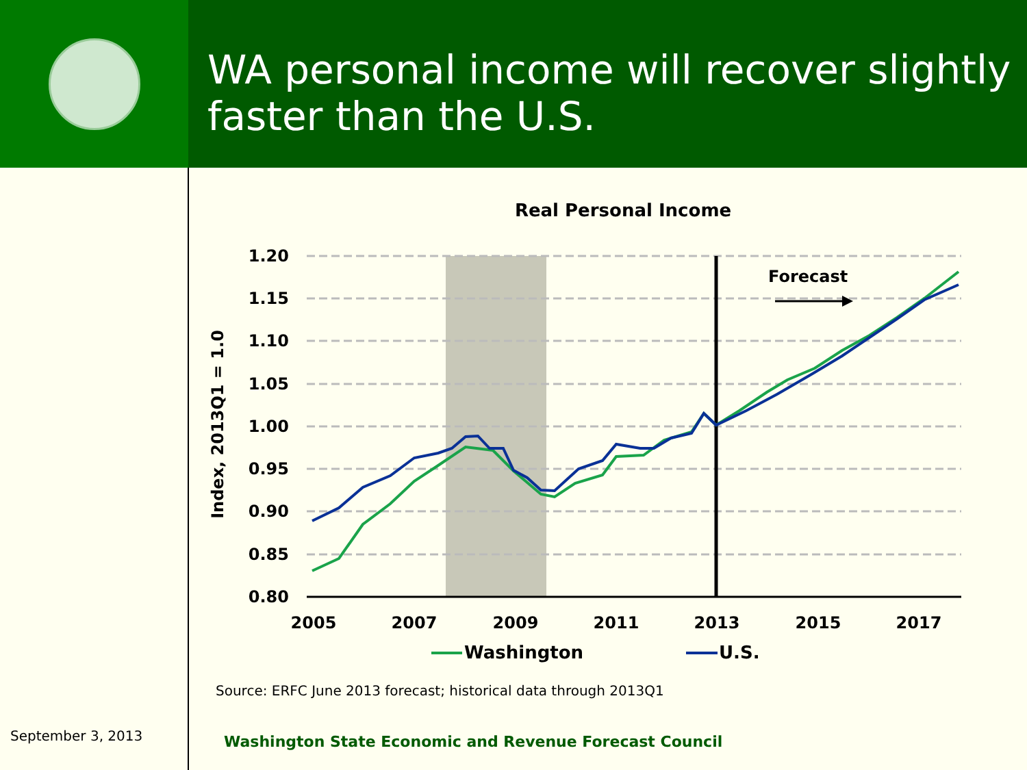WA personal income will recover slightly faster than the U.S.
Real Personal Income
1.20
1.15
1.10
1.05
1.00
0.95
0.90
0.85
0.80
2005
2007
2009
2011
2013
2015
2017
Index, 2013Q1 = 1.0
Forecast
Washington
U.S.
Source: ERFC June 2013 forecast; historical data through 2013Q1
September 3, 2013
Washington State Economic and Revenue Forecast Council